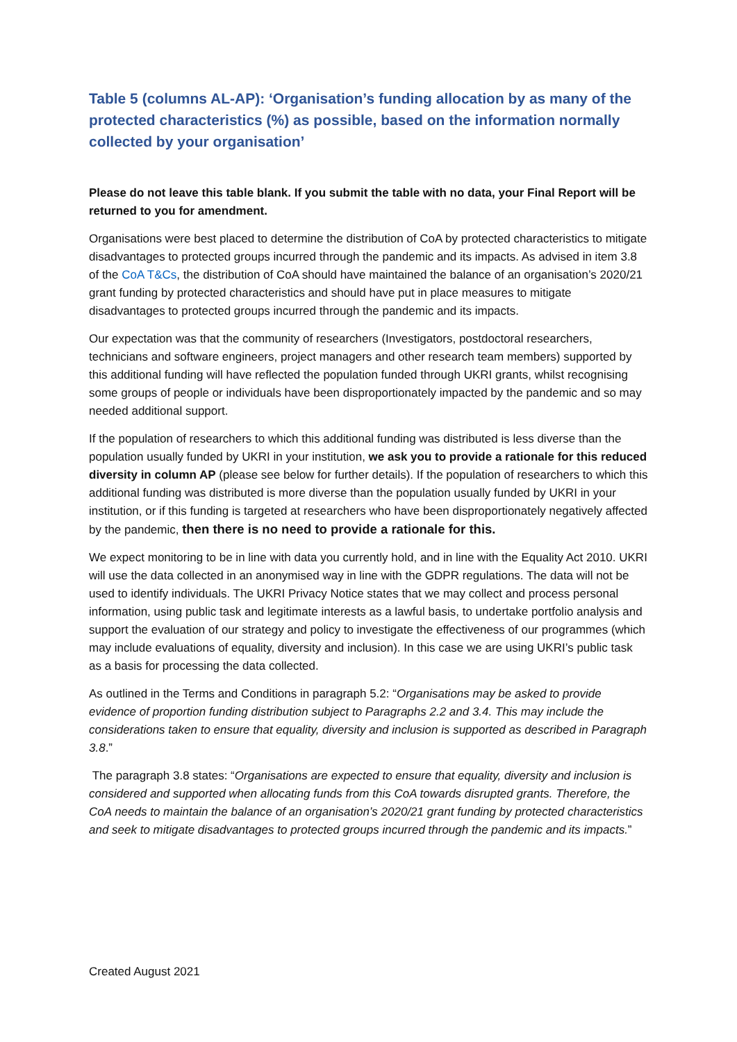Table 5 (columns AL-AP): ‘Organisation’s funding allocation by as many of the protected characteristics (%) as possible, based on the information normally collected by your organisation’
Please do not leave this table blank. If you submit the table with no data, your Final Report will be returned to you for amendment.
Organisations were best placed to determine the distribution of CoA by protected characteristics to mitigate disadvantages to protected groups incurred through the pandemic and its impacts. As advised in item 3.8 of the CoA T&Cs, the distribution of CoA should have maintained the balance of an organisation’s 2020/21 grant funding by protected characteristics and should have put in place measures to mitigate disadvantages to protected groups incurred through the pandemic and its impacts.
Our expectation was that the community of researchers (Investigators, postdoctoral researchers, technicians and software engineers, project managers and other research team members) supported by this additional funding will have reflected the population funded through UKRI grants, whilst recognising some groups of people or individuals have been disproportionately impacted by the pandemic and so may needed additional support.
If the population of researchers to which this additional funding was distributed is less diverse than the population usually funded by UKRI in your institution, we ask you to provide a rationale for this reduced diversity in column AP (please see below for further details). If the population of researchers to which this additional funding was distributed is more diverse than the population usually funded by UKRI in your institution, or if this funding is targeted at researchers who have been disproportionately negatively affected by the pandemic, then there is no need to provide a rationale for this.
We expect monitoring to be in line with data you currently hold, and in line with the Equality Act 2010. UKRI will use the data collected in an anonymised way in line with the GDPR regulations. The data will not be used to identify individuals. The UKRI Privacy Notice states that we may collect and process personal information, using public task and legitimate interests as a lawful basis, to undertake portfolio analysis and support the evaluation of our strategy and policy to investigate the effectiveness of our programmes (which may include evaluations of equality, diversity and inclusion). In this case we are using UKRI’s public task as a basis for processing the data collected.
As outlined in the Terms and Conditions in paragraph 5.2: “Organisations may be asked to provide evidence of proportion funding distribution subject to Paragraphs 2.2 and 3.4. This may include the considerations taken to ensure that equality, diversity and inclusion is supported as described in Paragraph 3.8.”
The paragraph 3.8 states: “Organisations are expected to ensure that equality, diversity and inclusion is considered and supported when allocating funds from this CoA towards disrupted grants. Therefore, the CoA needs to maintain the balance of an organisation’s 2020/21 grant funding by protected characteristics and seek to mitigate disadvantages to protected groups incurred through the pandemic and its impacts.”
Created August 2021